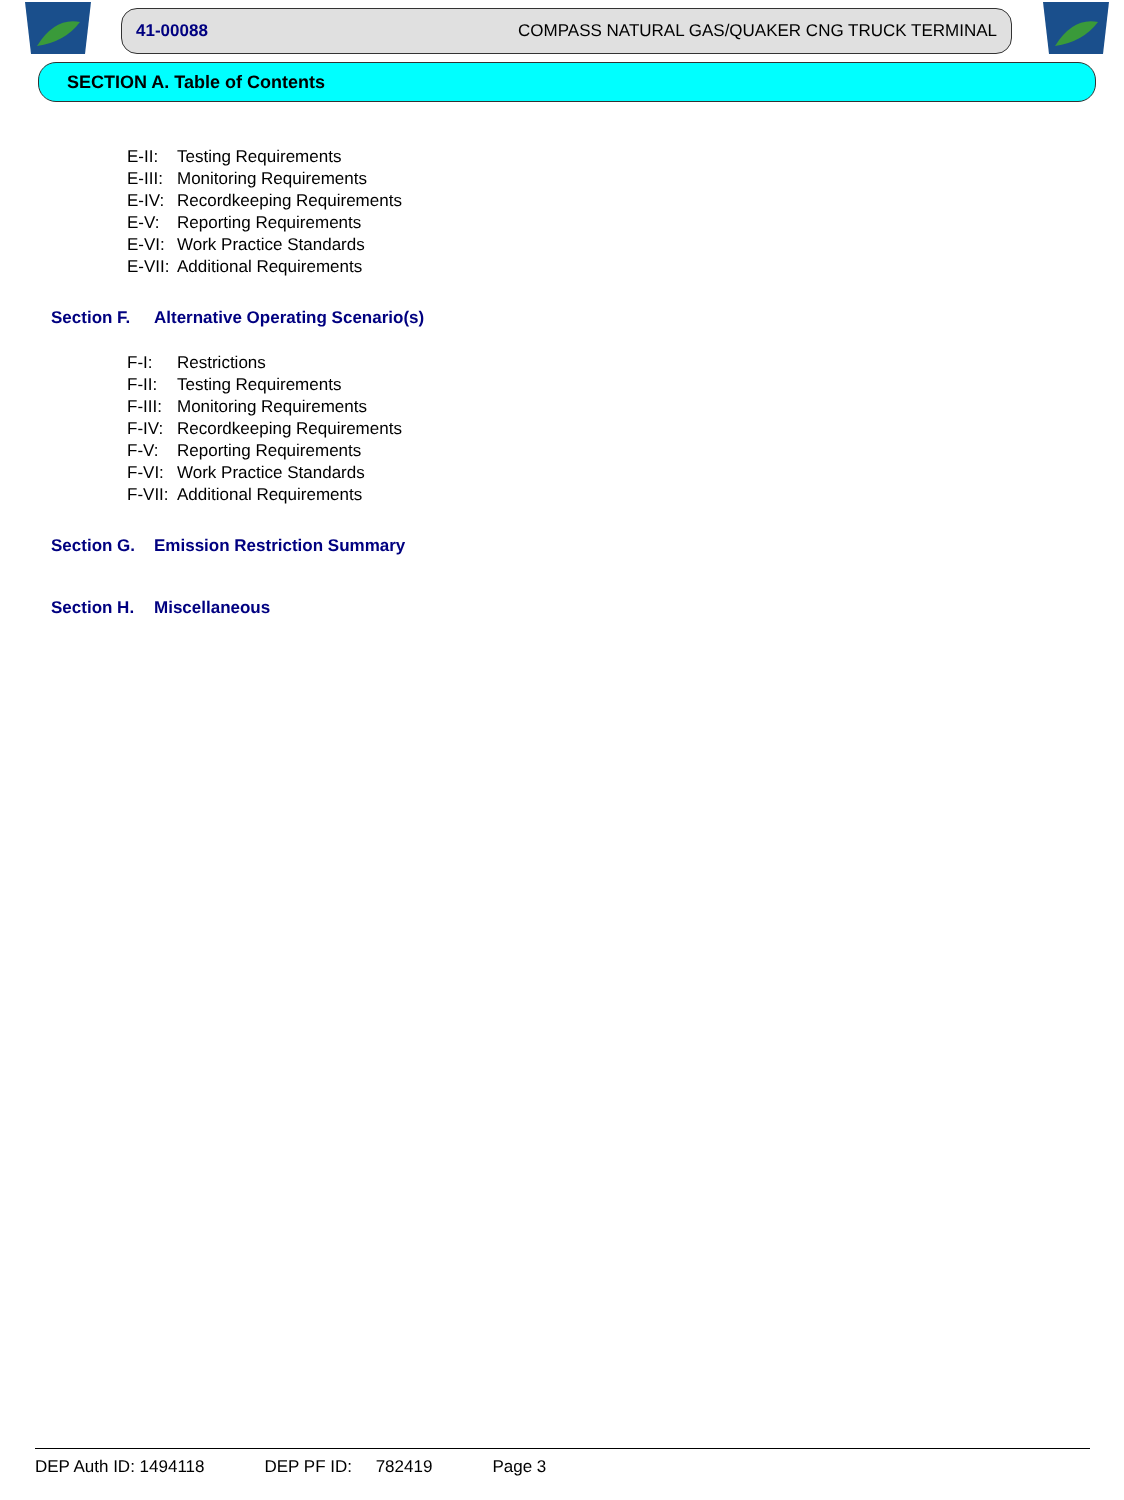41-00088 COMPASS NATURAL GAS/QUAKER CNG TRUCK TERMINAL
SECTION A. Table of Contents
E-II: Testing Requirements
E-III: Monitoring Requirements
E-IV: Recordkeeping Requirements
E-V: Reporting Requirements
E-VI: Work Practice Standards
E-VII: Additional Requirements
Section F. Alternative Operating Scenario(s)
F-I: Restrictions
F-II: Testing Requirements
F-III: Monitoring Requirements
F-IV: Recordkeeping Requirements
F-V: Reporting Requirements
F-VI: Work Practice Standards
F-VII: Additional Requirements
Section G. Emission Restriction Summary
Section H. Miscellaneous
DEP Auth ID: 1494118 DEP PF ID: 782419 Page 3